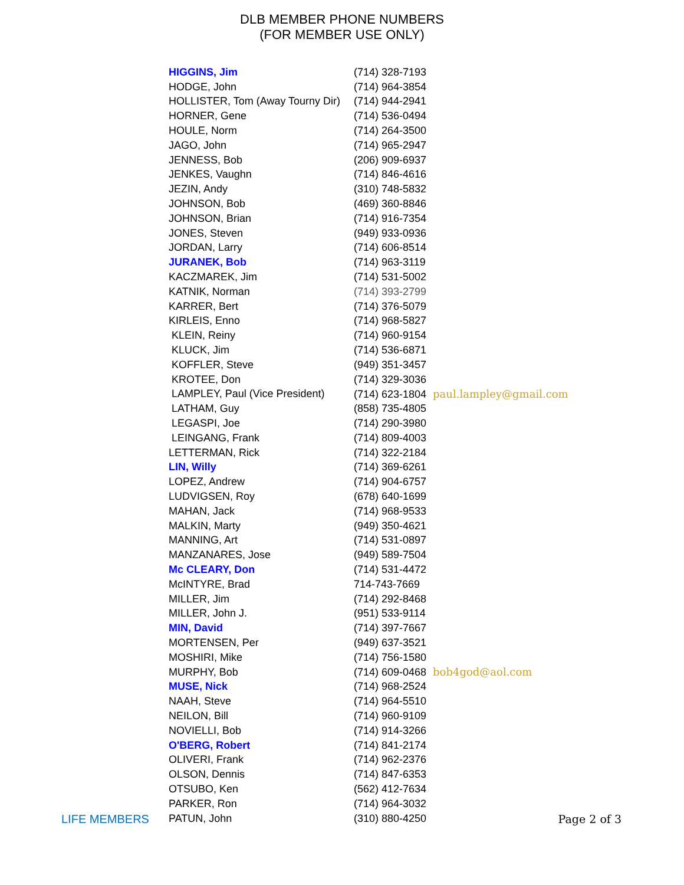DLB MEMBER PHONE NUMBERS
(FOR MEMBER USE ONLY)
| HIGGINS, Jim | (714) 328-7193 |
| HODGE, John | (714) 964-3854 |
| HOLLISTER, Tom (Away Tourny Dir) | (714) 944-2941 |
| HORNER, Gene | (714) 536-0494 |
| HOULE, Norm | (714) 264-3500 |
| JAGO, John | (714) 965-2947 |
| JENNESS, Bob | (206) 909-6937 |
| JENKES, Vaughn | (714) 846-4616 |
| JEZIN, Andy | (310) 748-5832 |
| JOHNSON, Bob | (469) 360-8846 |
| JOHNSON, Brian | (714) 916-7354 |
| JONES, Steven | (949) 933-0936 |
| JORDAN, Larry | (714) 606-8514 |
| JURANEK, Bob | (714) 963-3119 |
| KACZMAREK, Jim | (714) 531-5002 |
| KATNIK, Norman | (714) 393-2799 |
| KARRER, Bert | (714) 376-5079 |
| KIRLEIS, Enno | (714) 968-5827 |
| KLEIN, Reiny | (714) 960-9154 |
| KLUCK, Jim | (714) 536-6871 |
| KOFFLER, Steve | (949) 351-3457 |
| KROTEE, Don | (714) 329-3036 |
| LAMPLEY, Paul (Vice President) | (714) 623-1804 paul.lampley@gmail.com |
| LATHAM, Guy | (858) 735-4805 |
| LEGASPI, Joe | (714) 290-3980 |
| LEINGANG, Frank | (714) 809-4003 |
| LETTERMAN, Rick | (714) 322-2184 |
| LIN, Willy | (714) 369-6261 |
| LOPEZ, Andrew | (714) 904-6757 |
| LUDVIGSEN, Roy | (678) 640-1699 |
| MAHAN, Jack | (714) 968-9533 |
| MALKIN, Marty | (949) 350-4621 |
| MANNING, Art | (714) 531-0897 |
| MANZANARES, Jose | (949) 589-7504 |
| Mc CLEARY, Don | (714) 531-4472 |
| McINTYRE, Brad | 714-743-7669 |
| MILLER, Jim | (714) 292-8468 |
| MILLER, John J. | (951) 533-9114 |
| MIN, David | (714) 397-7667 |
| MORTENSEN, Per | (949) 637-3521 |
| MOSHIRI, Mike | (714) 756-1580 |
| MURPHY, Bob | (714) 609-0468 bob4god@aol.com |
| MUSE, Nick | (714) 968-2524 |
| NAAH, Steve | (714) 964-5510 |
| NEILON, Bill | (714) 960-9109 |
| NOVIELLI, Bob | (714) 914-3266 |
| O'BERG, Robert | (714) 841-2174 |
| OLIVERI, Frank | (714) 962-2376 |
| OLSON, Dennis | (714) 847-6353 |
| OTSUBO, Ken | (562) 412-7634 |
| PARKER, Ron | (714) 964-3032 |
| PATUN, John | (310) 880-4250 |
LIFE MEMBERS Page 2 of 3